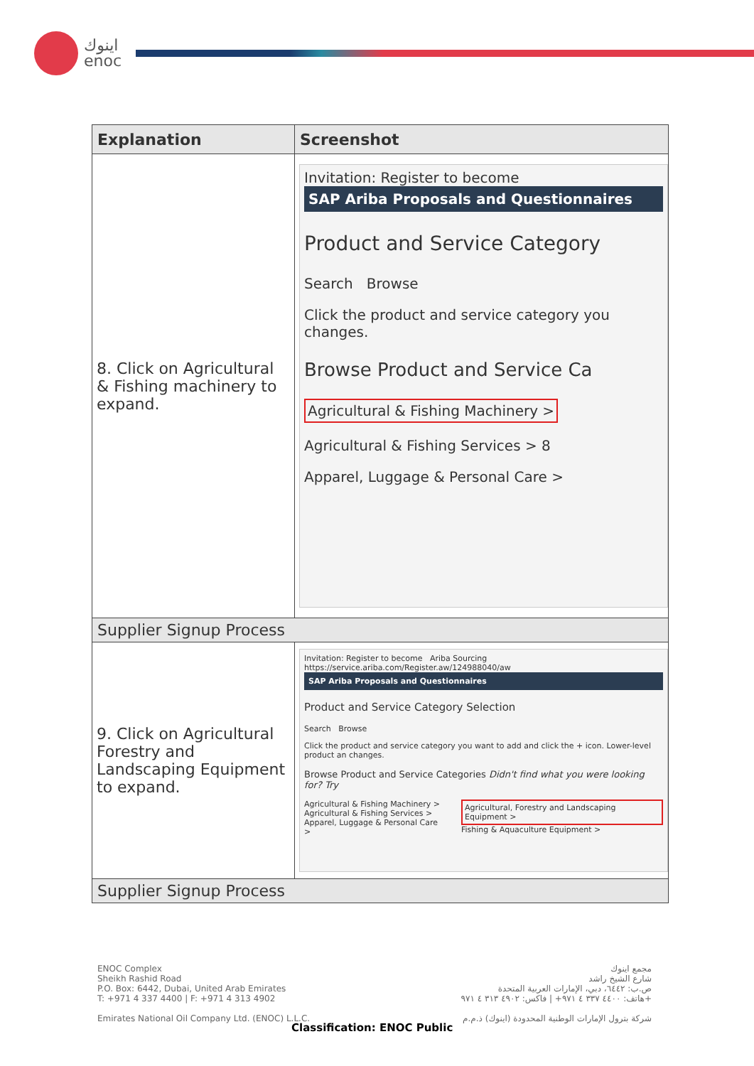اينوك
enoc
| Explanation | Screenshot |
| --- | --- |
| 8. Click on Agricultural & Fishing machinery to expand. | Invitation: Register to become SAP Ariba Proposals and Questionnaires Product and Service Category Search Browse Click the product and service category you changes. Browse Product and Service Ca Agricultural & Fishing Machinery > Agricultural & Fishing Services > 8 Apparel, Luggage & Personal Care > |
| Supplier Signup Process | |
| 9. Click on Agricultural Forestry and Landscaping Equipment to expand. | Invitation: Register to become Ariba Sourcing https://service.ariba.com/Register.aw/124988040/aw SAP Ariba Proposals and Questionnaires Product and Service Category Selection Search Browse Click the product and service category you want to add and click the + icon. Lower-level product an changes. Browse Product and Service Categories Didn't find what you were looking for? Try Agricultural & Fishing Machinery > Agricultural & Fishing Services > Apparel, Luggage & Personal Care > Agricultural, Forestry and Landscaping Equipment > Fishing & Aquaculture Equipment > |
| Supplier Signup Process | |
ENOC Complex
Sheikh Rashid Road
P.O. Box: 6442, Dubai, United Arab Emirates
T: +971 4 337 4400 | F: +971 4 313 4902
Emirates National Oil Company Ltd. (ENOC) L.L.C.
مجمع اينوك
شارع الشيخ راشد
ص.ب: ٦٤٤٢، دبي، الإمارات العربية المتحدة
هاتف: ٤٤٠٠ ٣٣٧ ٤ ٩٧١+ | فاكس: ٤٩٠٢ ٣١٣ ٤ ٩٧١+
شركة بترول الإمارات الوطنية المحدودة (اينوك) ذ.م.م
Classification: ENOC Public